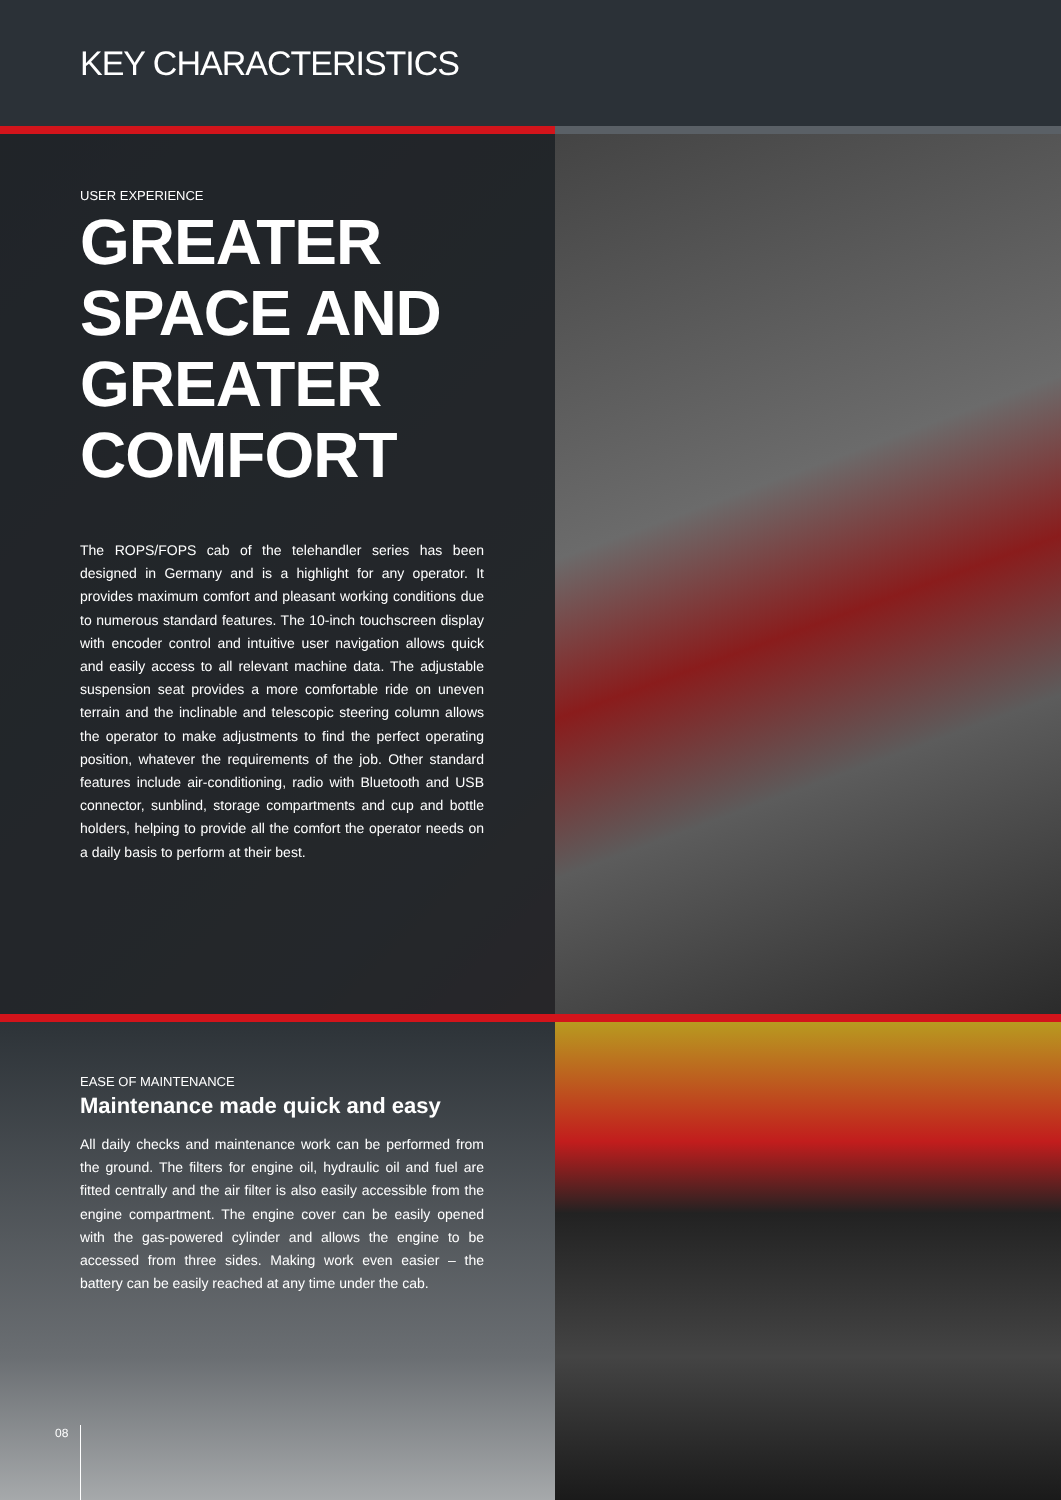KEY CHARACTERISTICS
USER EXPERIENCE
GREATER
SPACE AND
GREATER
COMFORT
The ROPS/FOPS cab of the telehandler series has been designed in Germany and is a highlight for any operator. It provides maximum comfort and pleasant working conditions due to numerous standard features. The 10-inch touchscreen display with encoder control and intuitive user navigation allows quick and easily access to all relevant machine data. The adjustable suspension seat provides a more comfortable ride on uneven terrain and the inclinable and telescopic steering column allows the operator to make adjustments to find the perfect operating position, whatever the requirements of the job. Other standard features include air-conditioning, radio with Bluetooth and USB connector, sunblind, storage compartments and cup and bottle holders, helping to provide all the comfort the operator needs on a daily basis to perform at their best.
EASE OF MAINTENANCE
Maintenance made quick and easy
All daily checks and maintenance work can be performed from the ground. The filters for engine oil, hydraulic oil and fuel are fitted centrally and the air filter is also easily accessible from the engine compartment. The engine cover can be easily opened with the gas-powered cylinder and allows the engine to be accessed from three sides. Making work even easier – the battery can be easily reached at any time under the cab.
08